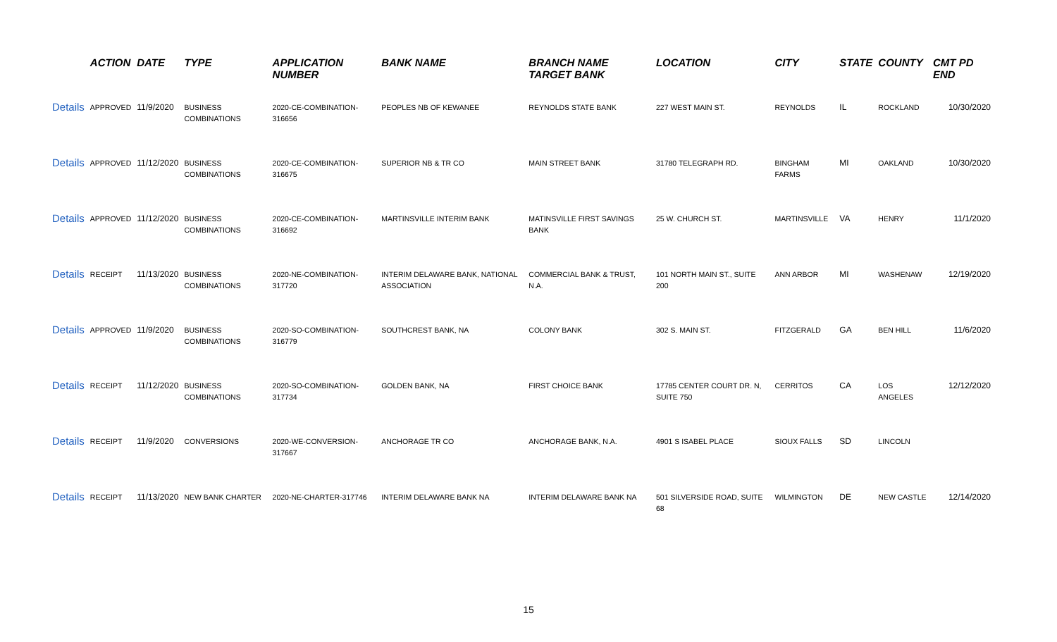| | ACTION | DATE | TYPE | APPLICATION NUMBER | BANK NAME | BRANCH NAME TARGET BANK | LOCATION | CITY | STATE | COUNTY | CMT PD END |
| --- | --- | --- | --- | --- | --- | --- | --- | --- | --- | --- | --- |
| Details | APPROVED | 11/9/2020 | BUSINESS COMBINATIONS | 2020-CE-COMBINATION-316656 | PEOPLES NB OF KEWANEE | REYNOLDS STATE BANK | 227 WEST MAIN ST. | REYNOLDS | IL | ROCKLAND | 10/30/2020 |
| Details | APPROVED | 11/12/2020 | BUSINESS COMBINATIONS | 2020-CE-COMBINATION-316675 | SUPERIOR NB & TR CO | MAIN STREET BANK | 31780 TELEGRAPH RD. | BINGHAM FARMS | MI | OAKLAND | 10/30/2020 |
| Details | APPROVED | 11/12/2020 | BUSINESS COMBINATIONS | 2020-CE-COMBINATION-316692 | MARTINSVILLE INTERIM BANK | MATINSVILLE FIRST SAVINGS BANK | 25 W. CHURCH ST. | MARTINSVILLE | VA | HENRY | 11/1/2020 |
| Details | RECEIPT | 11/13/2020 | BUSINESS COMBINATIONS | 2020-NE-COMBINATION-317720 | INTERIM DELAWARE BANK, NATIONAL ASSOCIATION | COMMERCIAL BANK & TRUST, N.A. | 101 NORTH MAIN ST., SUITE 200 | ANN ARBOR | MI | WASHENAW | 12/19/2020 |
| Details | APPROVED | 11/9/2020 | BUSINESS COMBINATIONS | 2020-SO-COMBINATION-316779 | SOUTHCREST BANK, NA | COLONY BANK | 302 S. MAIN ST. | FITZGERALD | GA | BEN HILL | 11/6/2020 |
| Details | RECEIPT | 11/12/2020 | BUSINESS COMBINATIONS | 2020-SO-COMBINATION-317734 | GOLDEN BANK, NA | FIRST CHOICE BANK | 17785 CENTER COURT DR. N, SUITE 750 | CERRITOS | CA | LOS ANGELES | 12/12/2020 |
| Details | RECEIPT | 11/9/2020 | CONVERSIONS | 2020-WE-CONVERSION-317667 | ANCHORAGE TR CO | ANCHORAGE BANK, N.A. | 4901 S ISABEL PLACE | SIOUX FALLS | SD | LINCOLN | |
| Details | RECEIPT | 11/13/2020 | NEW BANK CHARTER | 2020-NE-CHARTER-317746 | INTERIM DELAWARE BANK NA | INTERIM DELAWARE BANK NA | 501 SILVERSIDE ROAD, SUITE 68 | WILMINGTON | DE | NEW CASTLE | 12/14/2020 |
15